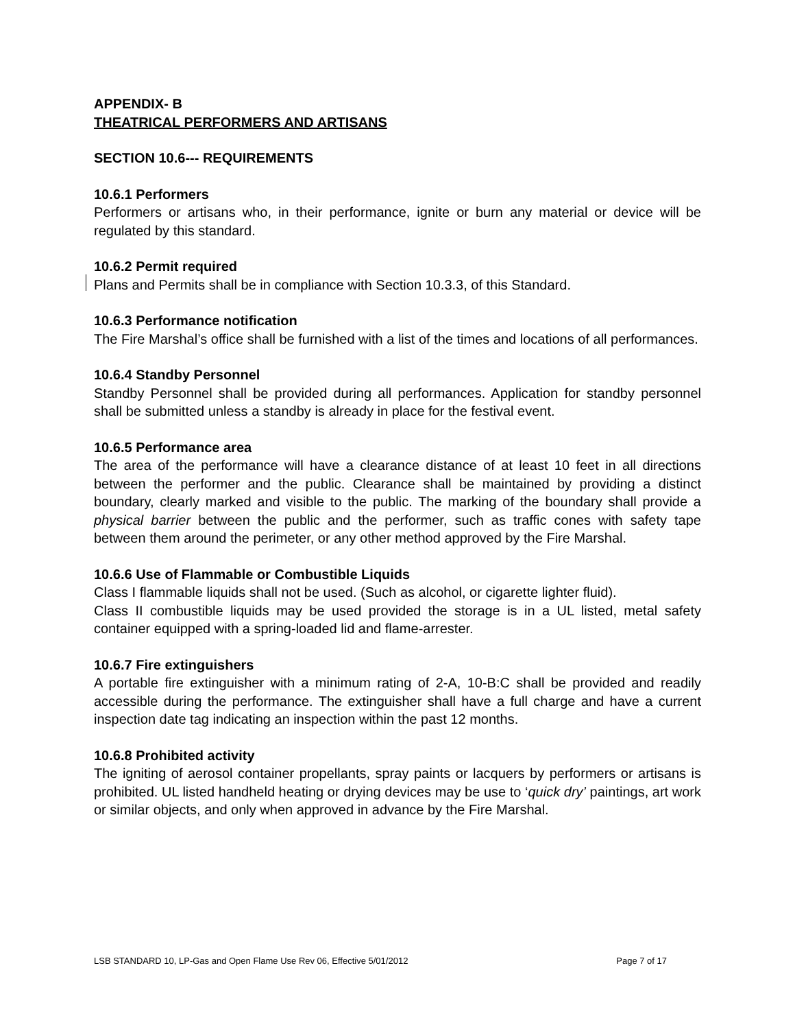APPENDIX- B
THEATRICAL PERFORMERS AND ARTISANS
SECTION 10.6--- REQUIREMENTS
10.6.1 Performers
Performers or artisans who, in their performance, ignite or burn any material or device will be regulated by this standard.
10.6.2 Permit required
Plans and Permits shall be in compliance with Section 10.3.3, of this Standard.
10.6.3 Performance notification
The Fire Marshal’s office shall be furnished with a list of the times and locations of all performances.
10.6.4 Standby Personnel
Standby Personnel shall be provided during all performances. Application for standby personnel shall be submitted unless a standby is already in place for the festival event.
10.6.5 Performance area
The area of the performance will have a clearance distance of at least 10 feet in all directions between the performer and the public. Clearance shall be maintained by providing a distinct boundary, clearly marked and visible to the public. The marking of the boundary shall provide a physical barrier between the public and the performer, such as traffic cones with safety tape between them around the perimeter, or any other method approved by the Fire Marshal.
10.6.6 Use of Flammable or Combustible Liquids
Class I flammable liquids shall not be used. (Such as alcohol, or cigarette lighter fluid).
Class II combustible liquids may be used provided the storage is in a UL listed, metal safety container equipped with a spring-loaded lid and flame-arrester.
10.6.7 Fire extinguishers
A portable fire extinguisher with a minimum rating of 2-A, 10-B:C shall be provided and readily accessible during the performance. The extinguisher shall have a full charge and have a current inspection date tag indicating an inspection within the past 12 months.
10.6.8 Prohibited activity
The igniting of aerosol container propellants, spray paints or lacquers by performers or artisans is prohibited. UL listed handheld heating or drying devices may be use to ‘quick dry’ paintings, art work or similar objects, and only when approved in advance by the Fire Marshal.
LSB STANDARD 10, LP-Gas and Open Flame Use Rev 06, Effective 5/01/2012 Page 7 of 17